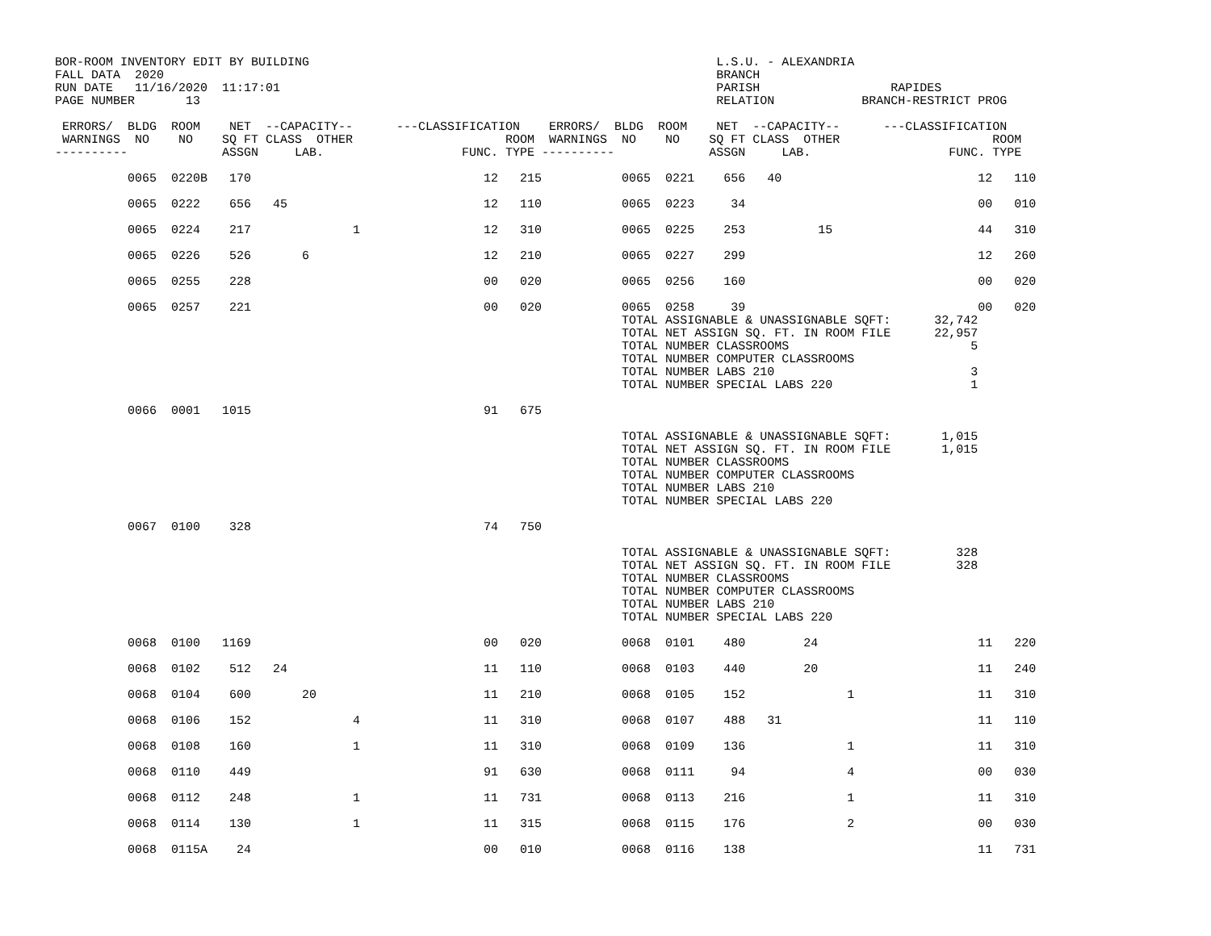BOR-ROOM INVENTORY EDIT BY BUILDING                                                        L.S.U. - ALEXANDRIA
FALL DATA  2020                                                                            BRANCH
RUN DATE   11/16/2020  11:17:01                                                            PARISH                  RAPIDES
PAGE NUMBER       13                                                                       RELATION            BRANCH-RESTRICT PROG

 ERRORS/  BLDG  ROOM    NET  --CAPACITY--      ---CLASSIFICATION    ERRORS/  BLDG  ROOM    NET  --CAPACITY--      ---CLASSIFICATION
 WARNINGS  NO    NO    SQ FT CLASS  OTHER                     ROOM  WARNINGS  NO    NO    SQ FT CLASS  OTHER                     ROOM
----------             ASSGN     LAB.                   FUNC. TYPE ----------             ASSGN     LAB.                   FUNC. TYPE

          0065  0220B   170                                12   215           0065  0221    656   40                           12   110

          0065  0222    656   45                           12   110           0065  0223     34                                00   010

          0065  0224    217              1                 12   310           0065  0225    253          15                    44   310

          0065  0226    526       6                        12   210           0065  0227    299                                12   260

          0065  0255    228                                00   020           0065  0256    160                                00   020

          0065  0257    221                                00   020           0065  0258     39                                00   020
                                                                              TOTAL ASSIGNABLE & UNASSIGNABLE SQFT:      32,742
                                                                              TOTAL NET ASSIGN SQ. FT. IN ROOM FILE      22,957
                                                                              TOTAL NUMBER CLASSROOMS                         5
                                                                              TOTAL NUMBER COMPUTER CLASSROOMS
                                                                              TOTAL NUMBER LABS 210                           3
                                                                              TOTAL NUMBER SPECIAL LABS 220                   1

          0066  0001   1015                                91   675

                                                                              TOTAL ASSIGNABLE & UNASSIGNABLE SQFT:       1,015
                                                                              TOTAL NET ASSIGN SQ. FT. IN ROOM FILE       1,015
                                                                              TOTAL NUMBER CLASSROOMS
                                                                              TOTAL NUMBER COMPUTER CLASSROOMS
                                                                              TOTAL NUMBER LABS 210
                                                                              TOTAL NUMBER SPECIAL LABS 220

          0067  0100    328                                74   750

                                                                              TOTAL ASSIGNABLE & UNASSIGNABLE SQFT:         328
                                                                              TOTAL NET ASSIGN SQ. FT. IN ROOM FILE         328
                                                                              TOTAL NUMBER CLASSROOMS
                                                                              TOTAL NUMBER COMPUTER CLASSROOMS
                                                                              TOTAL NUMBER LABS 210
                                                                              TOTAL NUMBER SPECIAL LABS 220

          0068  0100   1169                                00   020           0068  0101    480        24                      11   220

          0068  0102    512   24                           11   110           0068  0103    440        20                      11   240

          0068  0104    600       20                       11   210           0068  0105    152              1                 11   310

          0068  0106    152              4                 11   310           0068  0107    488   31                           11   110

          0068  0108    160              1                 11   310           0068  0109    136              1                 11   310

          0068  0110    449                                91   630           0068  0111     94              4                 00   030

          0068  0112    248              1                 11   731           0068  0113    216              1                 11   310

          0068  0114    130              1                 11   315           0068  0115    176              2                 00   030

          0068  0115A    24                                00   010           0068  0116    138                                11   731